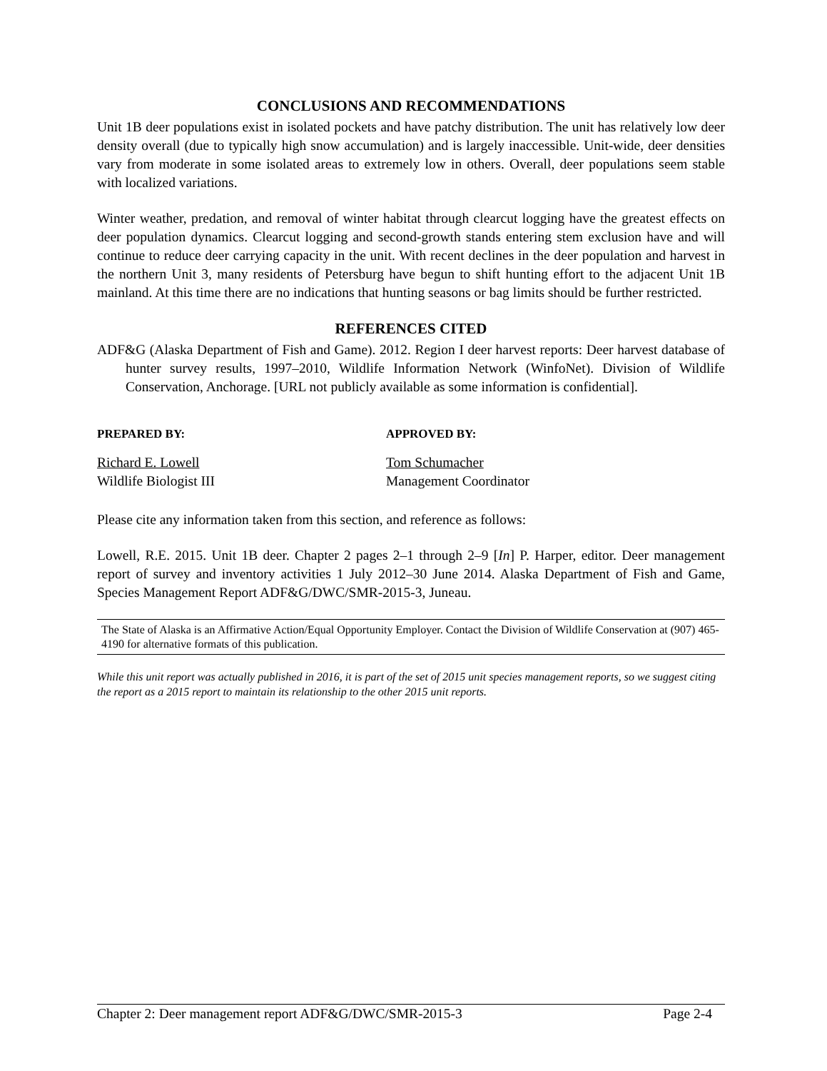CONCLUSIONS AND RECOMMENDATIONS
Unit 1B deer populations exist in isolated pockets and have patchy distribution. The unit has relatively low deer density overall (due to typically high snow accumulation) and is largely inaccessible. Unit-wide, deer densities vary from moderate in some isolated areas to extremely low in others. Overall, deer populations seem stable with localized variations.
Winter weather, predation, and removal of winter habitat through clearcut logging have the greatest effects on deer population dynamics. Clearcut logging and second-growth stands entering stem exclusion have and will continue to reduce deer carrying capacity in the unit. With recent declines in the deer population and harvest in the northern Unit 3, many residents of Petersburg have begun to shift hunting effort to the adjacent Unit 1B mainland. At this time there are no indications that hunting seasons or bag limits should be further restricted.
REFERENCES CITED
ADF&G (Alaska Department of Fish and Game). 2012. Region I deer harvest reports: Deer harvest database of hunter survey results, 1997–2010, Wildlife Information Network (WinfoNet). Division of Wildlife Conservation, Anchorage. [URL not publicly available as some information is confidential].
PREPARED BY:
Richard E. Lowell
Wildlife Biologist III
APPROVED BY:
Tom Schumacher
Management Coordinator
Please cite any information taken from this section, and reference as follows:
Lowell, R.E. 2015. Unit 1B deer. Chapter 2 pages 2–1 through 2–9 [In] P. Harper, editor. Deer management report of survey and inventory activities 1 July 2012–30 June 2014. Alaska Department of Fish and Game, Species Management Report ADF&G/DWC/SMR-2015-3, Juneau.
The State of Alaska is an Affirmative Action/Equal Opportunity Employer. Contact the Division of Wildlife Conservation at (907) 465-4190 for alternative formats of this publication.
While this unit report was actually published in 2016, it is part of the set of 2015 unit species management reports, so we suggest citing the report as a 2015 report to maintain its relationship to the other 2015 unit reports.
Chapter 2: Deer management report ADF&G/DWC/SMR-2015-3 Page 2-4